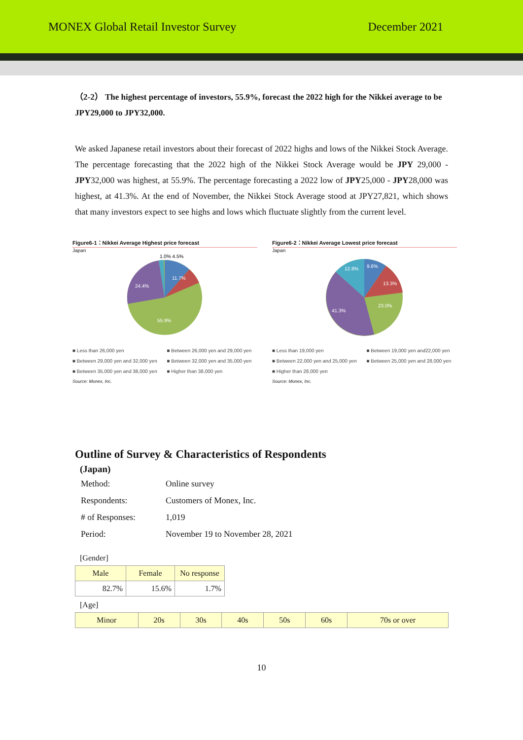MONEX Global Retail Investor Survey December 2021
（2-2） The highest percentage of investors, 55.9%, forecast the 2022 high for the Nikkei average to be JPY29,000 to JPY32,000.
We asked Japanese retail investors about their forecast of 2022 highs and lows of the Nikkei Stock Average. The percentage forecasting that the 2022 high of the Nikkei Stock Average would be JPY 29,000 - JPY32,000 was highest, at 55.9%. The percentage forecasting a 2022 low of JPY25,000 - JPY28,000 was highest, at 41.3%. At the end of November, the Nikkei Stock Average stood at JPY27,821, which shows that many investors expect to see highs and lows which fluctuate slightly from the current level.
Figure6-1：Nikkei Average Highest price forecast
Japan
1.0% 4.5%
11.7%
24.4%
55.9%
■ Less than 26,000 yen ■ Between 26,000 yen and 29,000 yen ■ Between 29,000 yen and 32,000 yen ■ Between 32,000 yen and 35,000 yen ■ Between 35,000 yen and 38,000 yen ■ Higher than 38,000 yen
Source: Monex, Inc.
Figure6-2：Nikkei Average Lowest price forecast
Japan
9.6%
13.3%
23.0%
41.3%
12.8%
■ Less than 19,000 yen ■ Between 19,000 yen and22,000 yen ■ Between 22,000 yen and 25,000 yen ■ Between 25,000 yen and 28,000 yen ■ Higher than 28,000 yen
Source: Monex, Inc.
Outline of Survey & Characteristics of Respondents
(Japan)
| Method: | Online survey |
| Respondents: | Customers of Monex, Inc. |
| # of Responses: | 1,019 |
| Period: | November 19 to November 28, 2021 |
[Gender]
| Male | Female | No response |
| --- | --- | --- |
| 82.7% | 15.6% | 1.7% |
[Age]
| Minor | 20s | 30s | 40s | 50s | 60s | 70s or over |
| --- | --- | --- | --- | --- | --- | --- |
10